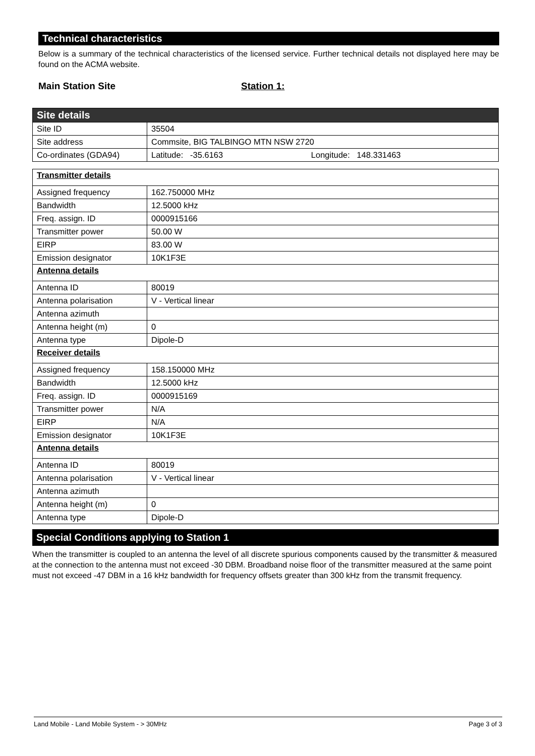Technical characteristics
Below is a summary of the technical characteristics of the licensed service. Further technical details not displayed here may be found on the ACMA website.
Main Station Site Station 1:
| Site details | |
| Site ID | 35504 |
| Site address | Commsite, BIG TALBINGO MTN NSW 2720 |
| Co-ordinates (GDA94) | Latitude: -35.6163 Longitude: 148.331463 |
| Transmitter details | |
| Assigned frequency | 162.750000 MHz |
| Bandwidth | 12.5000 kHz |
| Freq. assign. ID | 0000915166 |
| Transmitter power | 50.00 W |
| EIRP | 83.00 W |
| Emission designator | 10K1F3E |
| Antenna details | |
| Antenna ID | 80019 |
| Antenna polarisation | V - Vertical linear |
| Antenna azimuth | |
| Antenna height (m) | 0 |
| Antenna type | Dipole-D |
| Receiver details | |
| Assigned frequency | 158.150000 MHz |
| Bandwidth | 12.5000 kHz |
| Freq. assign. ID | 0000915169 |
| Transmitter power | N/A |
| EIRP | N/A |
| Emission designator | 10K1F3E |
| Antenna details | |
| Antenna ID | 80019 |
| Antenna polarisation | V - Vertical linear |
| Antenna azimuth | |
| Antenna height (m) | 0 |
| Antenna type | Dipole-D |
Special Conditions applying to Station 1
When the transmitter is coupled to an antenna the level of all discrete spurious components caused by the transmitter & measured at the connection to the antenna must not exceed -30 DBM. Broadband noise floor of the transmitter measured at the same point must not exceed -47 DBM in a 16 kHz bandwidth for frequency offsets greater than 300 kHz from the transmit frequency.
Land Mobile - Land Mobile System - > 30MHz Page 3 of 3